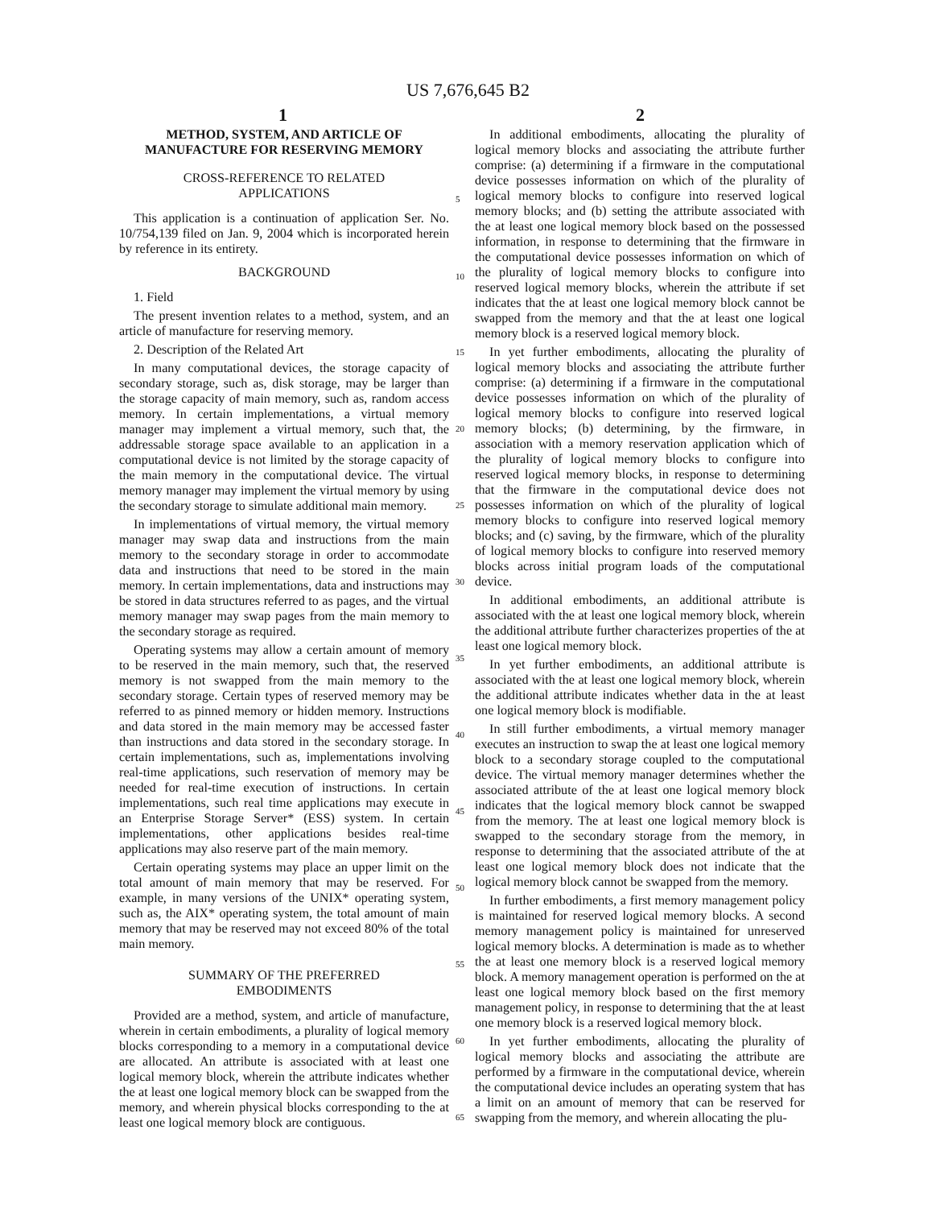US 7,676,645 B2
1 2
METHOD, SYSTEM, AND ARTICLE OF MANUFACTURE FOR RESERVING MEMORY
CROSS-REFERENCE TO RELATED
APPLICATIONS
This application is a continuation of application Ser. No. 10/754,139 filed on Jan. 9, 2004 which is incorporated herein by reference in its entirety.
BACKGROUND
1. Field
The present invention relates to a method, system, and an article of manufacture for reserving memory.
2. Description of the Related Art
In many computational devices, the storage capacity of secondary storage, such as, disk storage, may be larger than the storage capacity of main memory, such as, random access memory. In certain implementations, a virtual memory manager may implement a virtual memory, such that, the addressable storage space available to an application in a computational device is not limited by the storage capacity of the main memory in the computational device. The virtual memory manager may implement the virtual memory by using the secondary storage to simulate additional main memory.
In implementations of virtual memory, the virtual memory manager may swap data and instructions from the main memory to the secondary storage in order to accommodate data and instructions that need to be stored in the main memory. In certain implementations, data and instructions may be stored in data structures referred to as pages, and the virtual memory manager may swap pages from the main memory to the secondary storage as required.
Operating systems may allow a certain amount of memory to be reserved in the main memory, such that, the reserved memory is not swapped from the main memory to the secondary storage. Certain types of reserved memory may be referred to as pinned memory or hidden memory. Instructions and data stored in the main memory may be accessed faster than instructions and data stored in the secondary storage. In certain implementations, such as, implementations involving real-time applications, such reservation of memory may be needed for real-time execution of instructions. In certain implementations, such real time applications may execute in an Enterprise Storage Server* (ESS) system. In certain implementations, other applications besides real-time applications may also reserve part of the main memory.
Certain operating systems may place an upper limit on the total amount of main memory that may be reserved. For example, in many versions of the UNIX* operating system, such as, the AIX* operating system, the total amount of main memory that may be reserved may not exceed 80% of the total main memory.
SUMMARY OF THE PREFERRED
EMBODIMENTS
Provided are a method, system, and article of manufacture, wherein in certain embodiments, a plurality of logical memory blocks corresponding to a memory in a computational device are allocated. An attribute is associated with at least one logical memory block, wherein the attribute indicates whether the at least one logical memory block can be swapped from the memory, and wherein physical blocks corresponding to the at least one logical memory block are contiguous.
5
10
15
20
25
30
35
40
45
50
55
60
65
In additional embodiments, allocating the plurality of logical memory blocks and associating the attribute further comprise: (a) determining if a firmware in the computational device possesses information on which of the plurality of logical memory blocks to configure into reserved logical memory blocks; and (b) setting the attribute associated with the at least one logical memory block based on the possessed information, in response to determining that the firmware in the computational device possesses information on which of the plurality of logical memory blocks to configure into reserved logical memory blocks, wherein the attribute if set indicates that the at least one logical memory block cannot be swapped from the memory and that the at least one logical memory block is a reserved logical memory block.
In yet further embodiments, allocating the plurality of logical memory blocks and associating the attribute further comprise: (a) determining if a firmware in the computational device possesses information on which of the plurality of logical memory blocks to configure into reserved logical memory blocks; (b) determining, by the firmware, in association with a memory reservation application which of the plurality of logical memory blocks to configure into reserved logical memory blocks, in response to determining that the firmware in the computational device does not possesses information on which of the plurality of logical memory blocks to configure into reserved logical memory blocks; and (c) saving, by the firmware, which of the plurality of logical memory blocks to configure into reserved memory blocks across initial program loads of the computational device.
In additional embodiments, an additional attribute is associated with the at least one logical memory block, wherein the additional attribute further characterizes properties of the at least one logical memory block.
In yet further embodiments, an additional attribute is associated with the at least one logical memory block, wherein the additional attribute indicates whether data in the at least one logical memory block is modifiable.
In still further embodiments, a virtual memory manager executes an instruction to swap the at least one logical memory block to a secondary storage coupled to the computational device. The virtual memory manager determines whether the associated attribute of the at least one logical memory block indicates that the logical memory block cannot be swapped from the memory. The at least one logical memory block is swapped to the secondary storage from the memory, in response to determining that the associated attribute of the at least one logical memory block does not indicate that the logical memory block cannot be swapped from the memory.
In further embodiments, a first memory management policy is maintained for reserved logical memory blocks. A second memory management policy is maintained for unreserved logical memory blocks. A determination is made as to whether the at least one memory block is a reserved logical memory block. A memory management operation is performed on the at least one logical memory block based on the first memory management policy, in response to determining that the at least one memory block is a reserved logical memory block.
In yet further embodiments, allocating the plurality of logical memory blocks and associating the attribute are performed by a firmware in the computational device, wherein the computational device includes an operating system that has a limit on an amount of memory that can be reserved for swapping from the memory, and wherein allocating the plu-